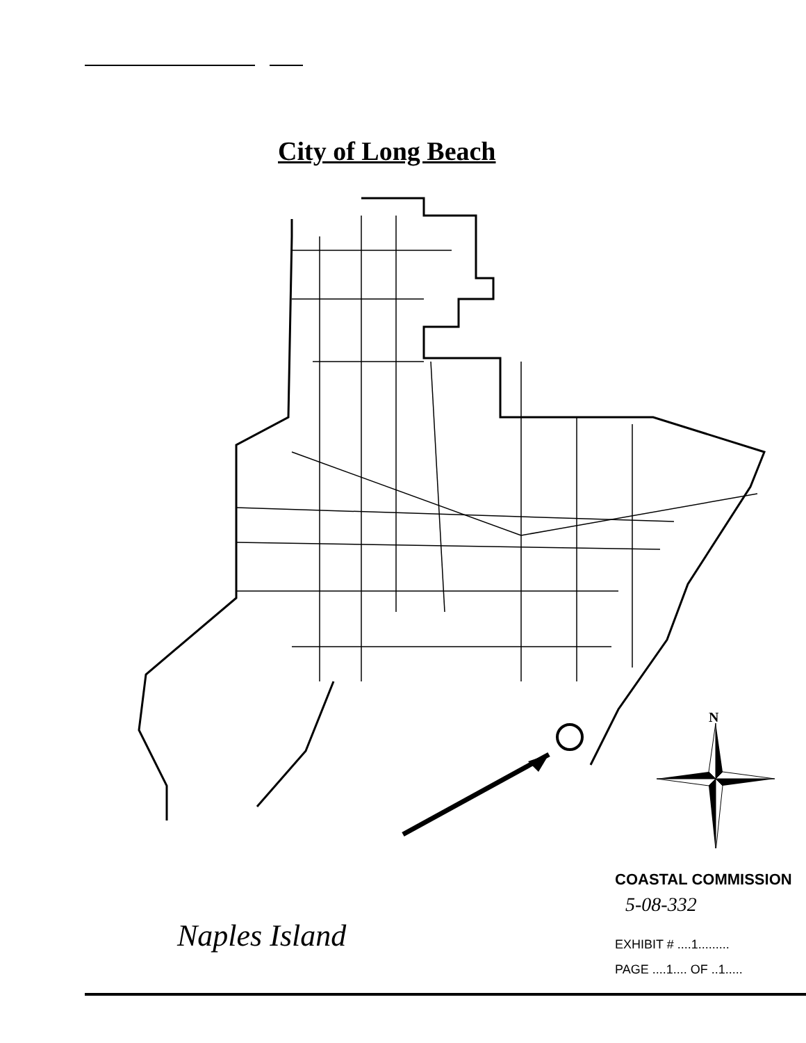City of Long Beach
N
COASTAL COMMISSION
5-08-332
EXHIBIT # ....1.........
PAGE ....1.... OF ..1.....
Naples Island